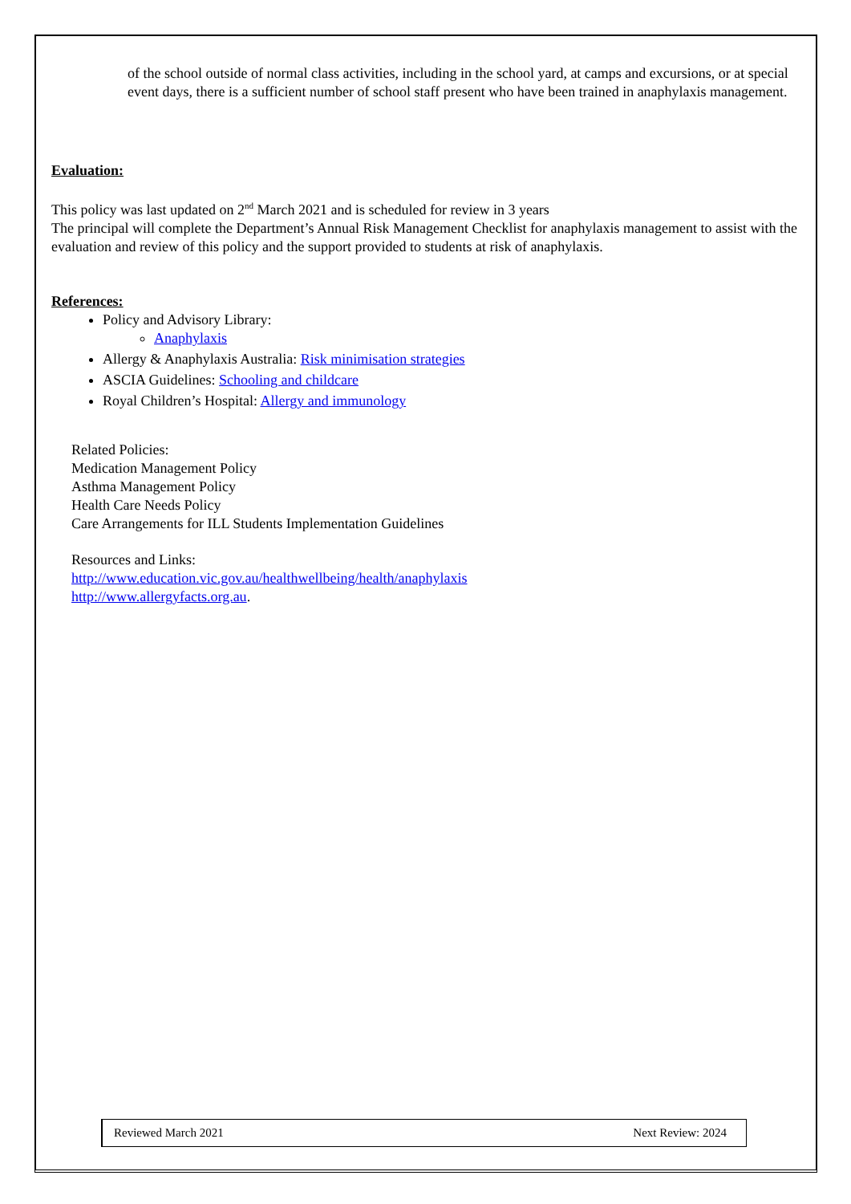of the school outside of normal class activities, including in the school yard, at camps and excursions, or at special event days, there is a sufficient number of school staff present who have been trained in anaphylaxis management.
Evaluation:
This policy was last updated on 2<sup>nd</sup> March 2021 and is scheduled for review in 3 years
The principal will complete the Department’s Annual Risk Management Checklist for anaphylaxis management to assist with the evaluation and review of this policy and the support provided to students at risk of anaphylaxis.
References:
Policy and Advisory Library:
Anaphylaxis
Allergy & Anaphylaxis Australia: Risk minimisation strategies
ASCIA Guidelines: Schooling and childcare
Royal Children’s Hospital: Allergy and immunology
Related Policies:
Medication Management Policy
Asthma Management Policy
Health Care Needs Policy
Care Arrangements for ILL Students Implementation Guidelines
Resources and Links:
http://www.education.vic.gov.au/healthwellbeing/health/anaphylaxis
http://www.allergyfacts.org.au.
Reviewed March 2021 Next Review: 2024